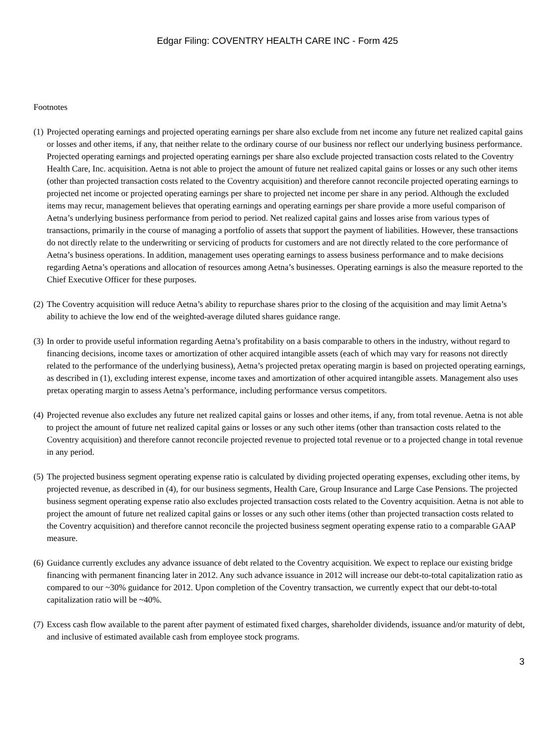Edgar Filing: COVENTRY HEALTH CARE INC - Form 425
Footnotes
(1)
Projected operating earnings and projected operating earnings per share also exclude from net income any future net realized capital gains or losses and other items, if any, that neither relate to the ordinary course of our business nor reflect our underlying business performance. Projected operating earnings and projected operating earnings per share also exclude projected transaction costs related to the Coventry Health Care, Inc. acquisition. Aetna is not able to project the amount of future net realized capital gains or losses or any such other items (other than projected transaction costs related to the Coventry acquisition) and therefore cannot reconcile projected operating earnings to projected net income or projected operating earnings per share to projected net income per share in any period. Although the excluded items may recur, management believes that operating earnings and operating earnings per share provide a more useful comparison of Aetna’s underlying business performance from period to period. Net realized capital gains and losses arise from various types of transactions, primarily in the course of managing a portfolio of assets that support the payment of liabilities. However, these transactions do not directly relate to the underwriting or servicing of products for customers and are not directly related to the core performance of Aetna’s business operations. In addition, management uses operating earnings to assess business performance and to make decisions regarding Aetna’s operations and allocation of resources among Aetna’s businesses. Operating earnings is also the measure reported to the Chief Executive Officer for these purposes.
(2)
The Coventry acquisition will reduce Aetna’s ability to repurchase shares prior to the closing of the acquisition and may limit Aetna’s ability to achieve the low end of the weighted-average diluted shares guidance range.
(3)
In order to provide useful information regarding Aetna’s profitability on a basis comparable to others in the industry, without regard to financing decisions, income taxes or amortization of other acquired intangible assets (each of which may vary for reasons not directly related to the performance of the underlying business), Aetna’s projected pretax operating margin is based on projected operating earnings, as described in (1), excluding interest expense, income taxes and amortization of other acquired intangible assets. Management also uses pretax operating margin to assess Aetna’s performance, including performance versus competitors.
(4)
Projected revenue also excludes any future net realized capital gains or losses and other items, if any, from total revenue. Aetna is not able to project the amount of future net realized capital gains or losses or any such other items (other than transaction costs related to the Coventry acquisition) and therefore cannot reconcile projected revenue to projected total revenue or to a projected change in total revenue in any period.
(5)
The projected business segment operating expense ratio is calculated by dividing projected operating expenses, excluding other items, by projected revenue, as described in (4), for our business segments, Health Care, Group Insurance and Large Case Pensions. The projected business segment operating expense ratio also excludes projected transaction costs related to the Coventry acquisition. Aetna is not able to project the amount of future net realized capital gains or losses or any such other items (other than projected transaction costs related to the Coventry acquisition) and therefore cannot reconcile the projected business segment operating expense ratio to a comparable GAAP measure.
(6)
Guidance currently excludes any advance issuance of debt related to the Coventry acquisition. We expect to replace our existing bridge financing with permanent financing later in 2012. Any such advance issuance in 2012 will increase our debt-to-total capitalization ratio as compared to our ~30% guidance for 2012. Upon completion of the Coventry transaction, we currently expect that our debt-to-total capitalization ratio will be ~40%.
(7)
Excess cash flow available to the parent after payment of estimated fixed charges, shareholder dividends, issuance and/or maturity of debt, and inclusive of estimated available cash from employee stock programs.
3